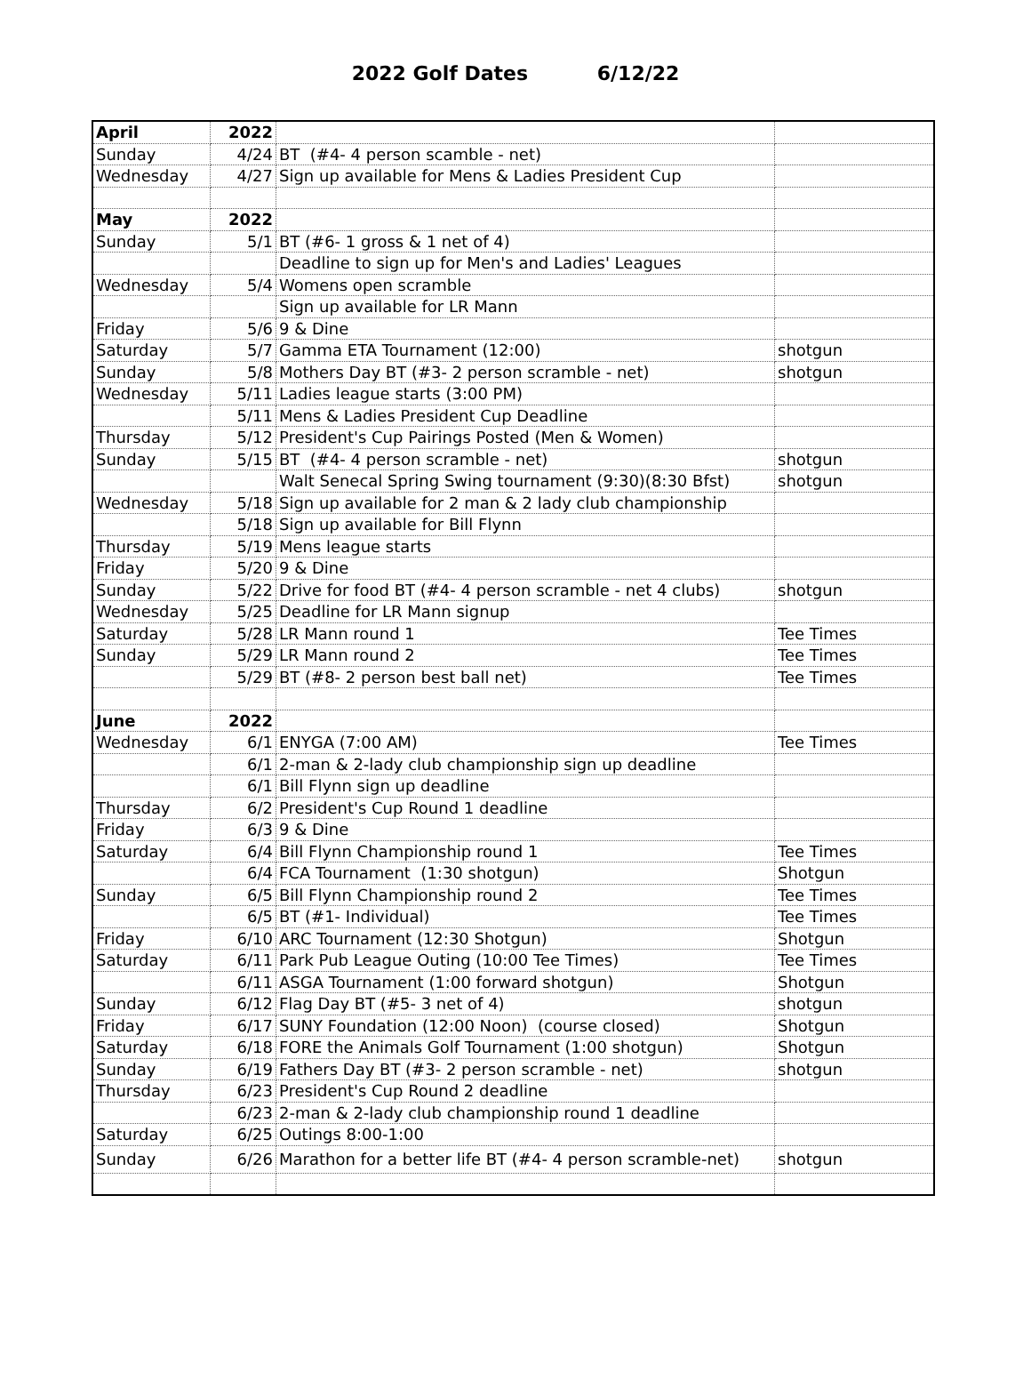2022 Golf Dates 6/12/22
| April | 2022 | | |
| Sunday | 4/24 | BT (#4- 4 person scamble - net) | |
| Wednesday | 4/27 | Sign up available for Mens & Ladies President Cup | |
| May | 2022 | | |
| Sunday | 5/1 | BT (#6- 1 gross & 1 net of 4) | |
| | | Deadline to sign up for Men's and Ladies' Leagues | |
| Wednesday | 5/4 | Womens open scramble | |
| | | Sign up available for LR Mann | |
| Friday | 5/6 | 9 & Dine | |
| Saturday | 5/7 | Gamma ETA Tournament (12:00) | shotgun |
| Sunday | 5/8 | Mothers Day BT (#3- 2 person scramble - net) | shotgun |
| Wednesday | 5/11 | Ladies league starts (3:00 PM) | |
| | 5/11 | Mens & Ladies President Cup Deadline | |
| Thursday | 5/12 | President's Cup Pairings Posted (Men & Women) | |
| Sunday | 5/15 | BT (#4- 4 person scramble - net) | shotgun |
| | | Walt Senecal Spring Swing tournament (9:30)(8:30 Bfst) | shotgun |
| Wednesday | 5/18 | Sign up available for 2 man & 2 lady club championship | |
| | 5/18 | Sign up available for Bill Flynn | |
| Thursday | 5/19 | Mens league starts | |
| Friday | 5/20 | 9 & Dine | |
| Sunday | 5/22 | Drive for food BT (#4- 4 person scramble - net 4 clubs) | shotgun |
| Wednesday | 5/25 | Deadline for LR Mann signup | |
| Saturday | 5/28 | LR Mann round 1 | Tee Times |
| Sunday | 5/29 | LR Mann round 2 | Tee Times |
| | 5/29 | BT (#8- 2 person best ball net) | Tee Times |
| June | 2022 | | |
| Wednesday | 6/1 | ENYGA (7:00 AM) | Tee Times |
| | 6/1 | 2-man & 2-lady club championship sign up deadline | |
| | 6/1 | Bill Flynn sign up deadline | |
| Thursday | 6/2 | President's Cup Round 1 deadline | |
| Friday | 6/3 | 9 & Dine | |
| Saturday | 6/4 | Bill Flynn Championship round 1 | Tee Times |
| | 6/4 | FCA Tournament (1:30 shotgun) | Shotgun |
| Sunday | 6/5 | Bill Flynn Championship round 2 | Tee Times |
| | 6/5 | BT (#1- Individual) | Tee Times |
| Friday | 6/10 | ARC Tournament (12:30 Shotgun) | Shotgun |
| Saturday | 6/11 | Park Pub League Outing (10:00 Tee Times) | Tee Times |
| | 6/11 | ASGA Tournament (1:00 forward shotgun) | Shotgun |
| Sunday | 6/12 | Flag Day BT (#5- 3 net of 4) | shotgun |
| Friday | 6/17 | SUNY Foundation (12:00 Noon) (course closed) | Shotgun |
| Saturday | 6/18 | FORE the Animals Golf Tournament (1:00 shotgun) | Shotgun |
| Sunday | 6/19 | Fathers Day BT (#3- 2 person scramble - net) | shotgun |
| Thursday | 6/23 | President's Cup Round 2 deadline | |
| | 6/23 | 2-man & 2-lady club championship round 1 deadline | |
| Saturday | 6/25 | Outings 8:00-1:00 | |
| Sunday | 6/26 | Marathon for a better life BT (#4- 4 person scramble-net) | shotgun |